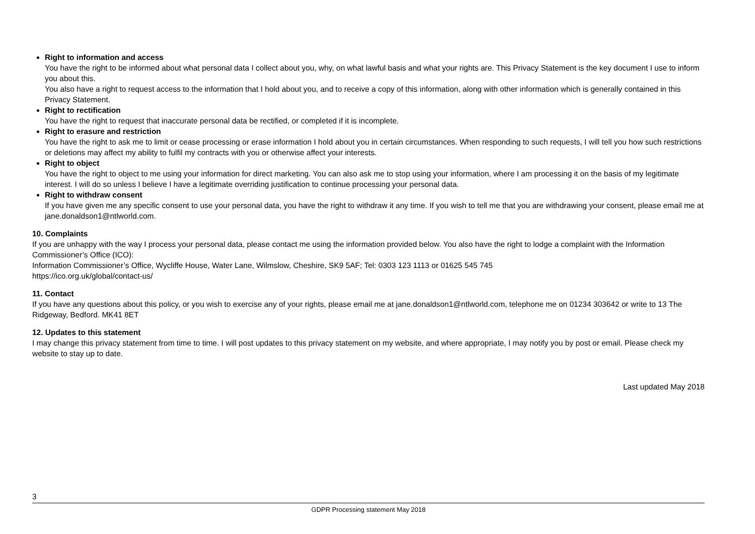Right to information and access
You have the right to be informed about what personal data I collect about you, why, on what lawful basis and what your rights are. This Privacy Statement is the key document I use to inform you about this.
You also have a right to request access to the information that I hold about you, and to receive a copy of this information, along with other information which is generally contained in this Privacy Statement.
Right to rectification
You have the right to request that inaccurate personal data be rectified, or completed if it is incomplete.
Right to erasure and restriction
You have the right to ask me to limit or cease processing or erase information I hold about you in certain circumstances. When responding to such requests, I will tell you how such restrictions or deletions may affect my ability to fulfil my contracts with you or otherwise affect your interests.
Right to object
You have the right to object to me using your information for direct marketing. You can also ask me to stop using your information, where I am processing it on the basis of my legitimate interest. I will do so unless I believe I have a legitimate overriding justification to continue processing your personal data.
Right to withdraw consent
If you have given me any specific consent to use your personal data, you have the right to withdraw it any time. If you wish to tell me that you are withdrawing your consent, please email me at jane.donaldson1@ntlworld.com.
10. Complaints
If you are unhappy with the way I process your personal data, please contact me using the information provided below. You also have the right to lodge a complaint with the Information Commissioner’s Office (ICO):
Information Commissioner’s Office, Wycliffe House, Water Lane, Wilmslow, Cheshire, SK9 5AF; Tel: 0303 123 1113 or 01625 545 745
https://ico.org.uk/global/contact-us/
11. Contact
If you have any questions about this policy, or you wish to exercise any of your rights, please email me at jane.donaldson1@ntlworld.com, telephone me on 01234 303642 or write to 13 The Ridgeway, Bedford. MK41 8ET
12. Updates to this statement
I may change this privacy statement from time to time. I will post updates to this privacy statement on my website, and where appropriate, I may notify you by post or email. Please check my website to stay up to date.
Last updated May 2018
3
GDPR Processing statement May 2018